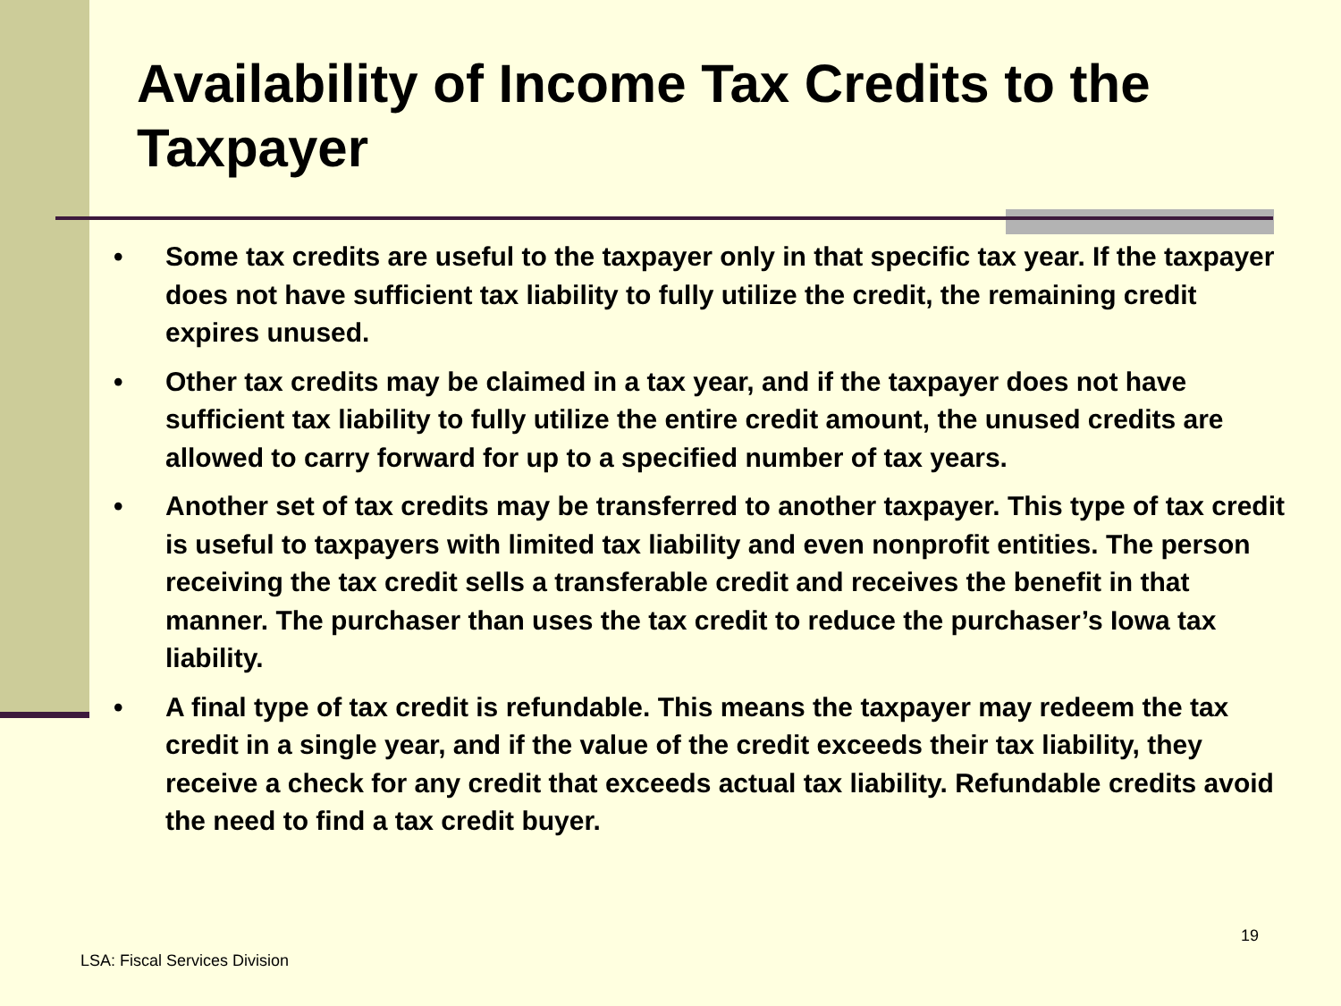Availability of Income Tax Credits to the Taxpayer
• Some tax credits are useful to the taxpayer only in that specific tax year. If the taxpayer does not have sufficient tax liability to fully utilize the credit, the remaining credit expires unused.
• Other tax credits may be claimed in a tax year, and if the taxpayer does not have sufficient tax liability to fully utilize the entire credit amount, the unused credits are allowed to carry forward for up to a specified number of tax years.
• Another set of tax credits may be transferred to another taxpayer. This type of tax credit is useful to taxpayers with limited tax liability and even nonprofit entities. The person receiving the tax credit sells a transferable credit and receives the benefit in that manner. The purchaser than uses the tax credit to reduce the purchaser’s Iowa tax liability.
• A final type of tax credit is refundable. This means the taxpayer may redeem the tax credit in a single year, and if the value of the credit exceeds their tax liability, they receive a check for any credit that exceeds actual tax liability. Refundable credits avoid the need to find a tax credit buyer.
19
LSA: Fiscal Services Division